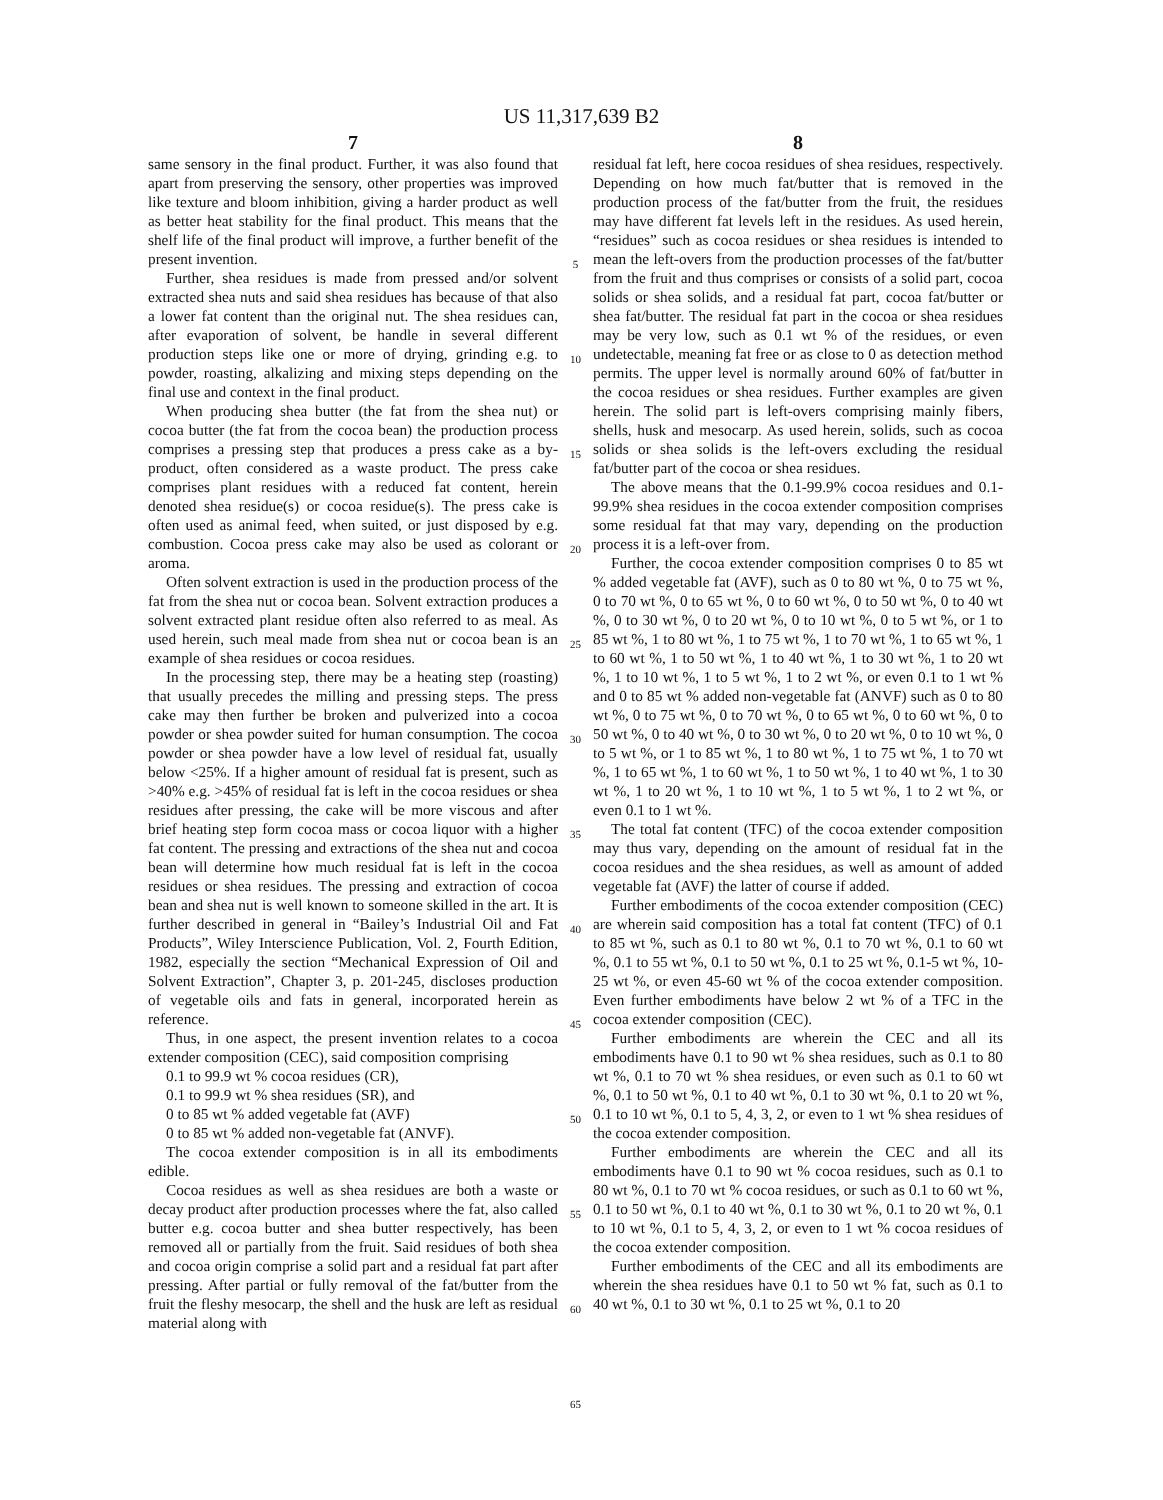US 11,317,639 B2
7
same sensory in the final product. Further, it was also found that apart from preserving the sensory, other properties was improved like texture and bloom inhibition, giving a harder product as well as better heat stability for the final product. This means that the shelf life of the final product will improve, a further benefit of the present invention.
Further, shea residues is made from pressed and/or solvent extracted shea nuts and said shea residues has because of that also a lower fat content than the original nut. The shea residues can, after evaporation of solvent, be handle in several different production steps like one or more of drying, grinding e.g. to powder, roasting, alkalizing and mixing steps depending on the final use and context in the final product.
When producing shea butter (the fat from the shea nut) or cocoa butter (the fat from the cocoa bean) the production process comprises a pressing step that produces a press cake as a by-product, often considered as a waste product. The press cake comprises plant residues with a reduced fat content, herein denoted shea residue(s) or cocoa residue(s). The press cake is often used as animal feed, when suited, or just disposed by e.g. combustion. Cocoa press cake may also be used as colorant or aroma.
Often solvent extraction is used in the production process of the fat from the shea nut or cocoa bean. Solvent extraction produces a solvent extracted plant residue often also referred to as meal. As used herein, such meal made from shea nut or cocoa bean is an example of shea residues or cocoa residues.
In the processing step, there may be a heating step (roasting) that usually precedes the milling and pressing steps. The press cake may then further be broken and pulverized into a cocoa powder or shea powder suited for human consumption. The cocoa powder or shea powder have a low level of residual fat, usually below <25%. If a higher amount of residual fat is present, such as >40% e.g. >45% of residual fat is left in the cocoa residues or shea residues after pressing, the cake will be more viscous and after brief heating step form cocoa mass or cocoa liquor with a higher fat content. The pressing and extractions of the shea nut and cocoa bean will determine how much residual fat is left in the cocoa residues or shea residues. The pressing and extraction of cocoa bean and shea nut is well known to someone skilled in the art. It is further described in general in “Bailey’s Industrial Oil and Fat Products”, Wiley Interscience Publication, Vol. 2, Fourth Edition, 1982, especially the section “Mechanical Expression of Oil and Solvent Extraction”, Chapter 3, p. 201-245, discloses production of vegetable oils and fats in general, incorporated herein as reference.
Thus, in one aspect, the present invention relates to a cocoa extender composition (CEC), said composition comprising
0.1 to 99.9 wt % cocoa residues (CR),
0.1 to 99.9 wt % shea residues (SR), and
0 to 85 wt % added vegetable fat (AVF)
0 to 85 wt % added non-vegetable fat (ANVF).
The cocoa extender composition is in all its embodiments edible.
Cocoa residues as well as shea residues are both a waste or decay product after production processes where the fat, also called butter e.g. cocoa butter and shea butter respectively, has been removed all or partially from the fruit. Said residues of both shea and cocoa origin comprise a solid part and a residual fat part after pressing. After partial or fully removal of the fat/butter from the fruit the fleshy mesocarp, the shell and the husk are left as residual material along with
5
10
15
20
25
30
35
40
45
50
55
60
65
8
residual fat left, here cocoa residues of shea residues, respectively. Depending on how much fat/butter that is removed in the production process of the fat/butter from the fruit, the residues may have different fat levels left in the residues. As used herein, “residues” such as cocoa residues or shea residues is intended to mean the left-overs from the production processes of the fat/butter from the fruit and thus comprises or consists of a solid part, cocoa solids or shea solids, and a residual fat part, cocoa fat/butter or shea fat/butter. The residual fat part in the cocoa or shea residues may be very low, such as 0.1 wt % of the residues, or even undetectable, meaning fat free or as close to 0 as detection method permits. The upper level is normally around 60% of fat/butter in the cocoa residues or shea residues. Further examples are given herein. The solid part is left-overs comprising mainly fibers, shells, husk and mesocarp. As used herein, solids, such as cocoa solids or shea solids is the left-overs excluding the residual fat/butter part of the cocoa or shea residues.
The above means that the 0.1-99.9% cocoa residues and 0.1-99.9% shea residues in the cocoa extender composition comprises some residual fat that may vary, depending on the production process it is a left-over from.
Further, the cocoa extender composition comprises 0 to 85 wt % added vegetable fat (AVF), such as 0 to 80 wt %, 0 to 75 wt %, 0 to 70 wt %, 0 to 65 wt %, 0 to 60 wt %, 0 to 50 wt %, 0 to 40 wt %, 0 to 30 wt %, 0 to 20 wt %, 0 to 10 wt %, 0 to 5 wt %, or 1 to 85 wt %, 1 to 80 wt %, 1 to 75 wt %, 1 to 70 wt %, 1 to 65 wt %, 1 to 60 wt %, 1 to 50 wt %, 1 to 40 wt %, 1 to 30 wt %, 1 to 20 wt %, 1 to 10 wt %, 1 to 5 wt %, 1 to 2 wt %, or even 0.1 to 1 wt % and 0 to 85 wt % added non-vegetable fat (ANVF) such as 0 to 80 wt %, 0 to 75 wt %, 0 to 70 wt %, 0 to 65 wt %, 0 to 60 wt %, 0 to 50 wt %, 0 to 40 wt %, 0 to 30 wt %, 0 to 20 wt %, 0 to 10 wt %, 0 to 5 wt %, or 1 to 85 wt %, 1 to 80 wt %, 1 to 75 wt %, 1 to 70 wt %, 1 to 65 wt %, 1 to 60 wt %, 1 to 50 wt %, 1 to 40 wt %, 1 to 30 wt %, 1 to 20 wt %, 1 to 10 wt %, 1 to 5 wt %, 1 to 2 wt %, or even 0.1 to 1 wt %.
The total fat content (TFC) of the cocoa extender composition may thus vary, depending on the amount of residual fat in the cocoa residues and the shea residues, as well as amount of added vegetable fat (AVF) the latter of course if added.
Further embodiments of the cocoa extender composition (CEC) are wherein said composition has a total fat content (TFC) of 0.1 to 85 wt %, such as 0.1 to 80 wt %, 0.1 to 70 wt %, 0.1 to 60 wt %, 0.1 to 55 wt %, 0.1 to 50 wt %, 0.1 to 25 wt %, 0.1-5 wt %, 10-25 wt %, or even 45-60 wt % of the cocoa extender composition. Even further embodiments have below 2 wt % of a TFC in the cocoa extender composition (CEC).
Further embodiments are wherein the CEC and all its embodiments have 0.1 to 90 wt % shea residues, such as 0.1 to 80 wt %, 0.1 to 70 wt % shea residues, or even such as 0.1 to 60 wt %, 0.1 to 50 wt %, 0.1 to 40 wt %, 0.1 to 30 wt %, 0.1 to 20 wt %, 0.1 to 10 wt %, 0.1 to 5, 4, 3, 2, or even to 1 wt % shea residues of the cocoa extender composition.
Further embodiments are wherein the CEC and all its embodiments have 0.1 to 90 wt % cocoa residues, such as 0.1 to 80 wt %, 0.1 to 70 wt % cocoa residues, or such as 0.1 to 60 wt %, 0.1 to 50 wt %, 0.1 to 40 wt %, 0.1 to 30 wt %, 0.1 to 20 wt %, 0.1 to 10 wt %, 0.1 to 5, 4, 3, 2, or even to 1 wt % cocoa residues of the cocoa extender composition.
Further embodiments of the CEC and all its embodiments are wherein the shea residues have 0.1 to 50 wt % fat, such as 0.1 to 40 wt %, 0.1 to 30 wt %, 0.1 to 25 wt %, 0.1 to 20